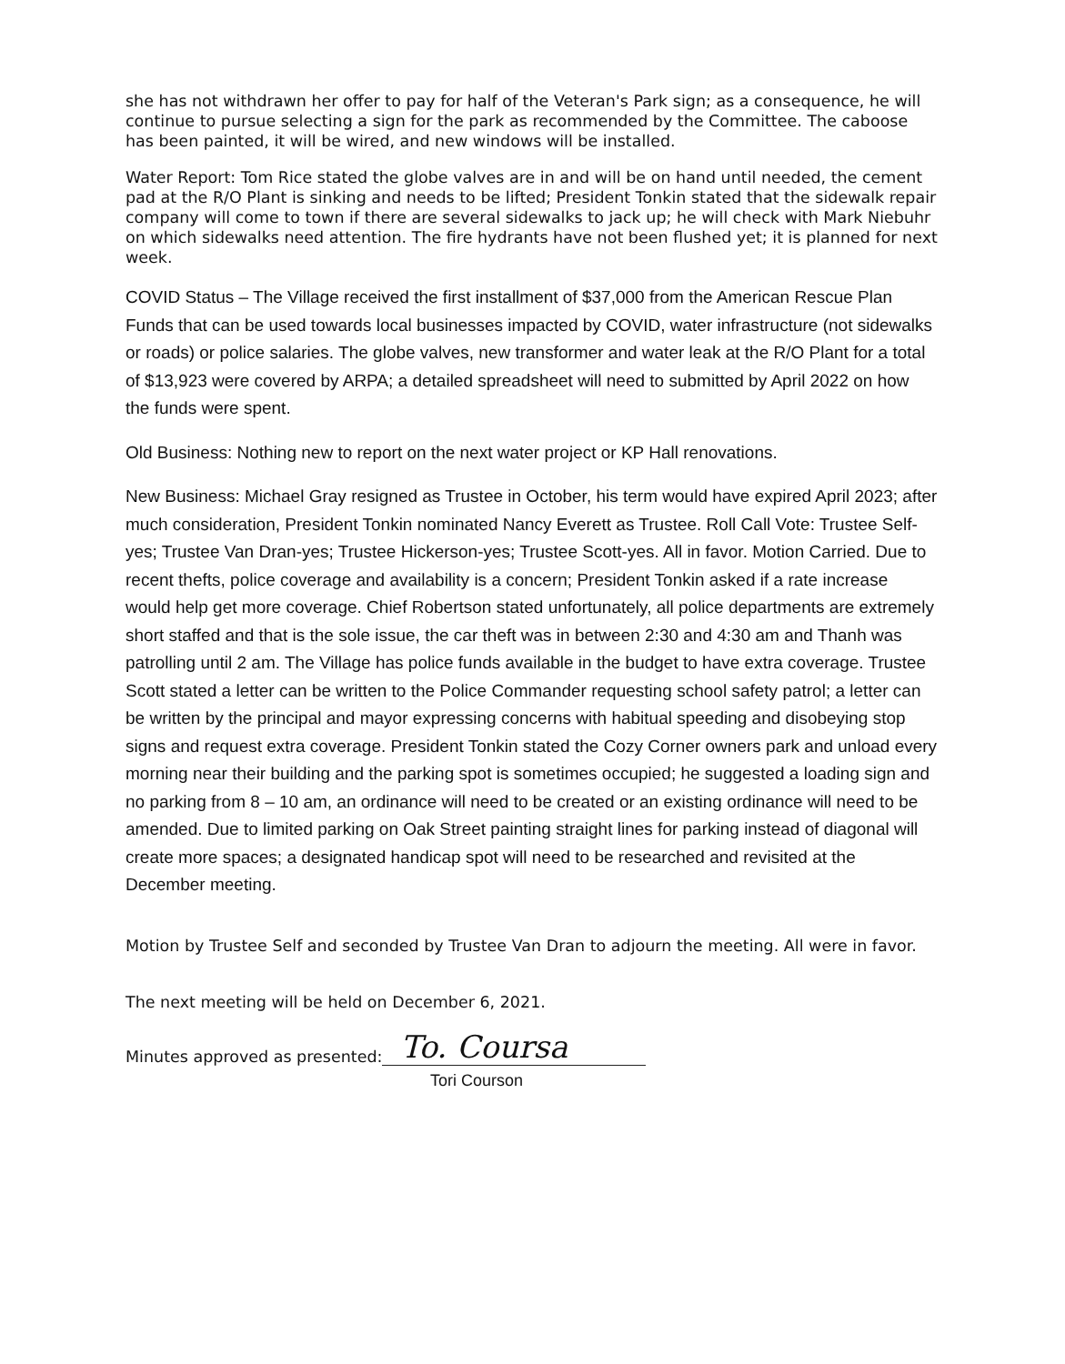she has not withdrawn her offer to pay for half of the Veteran's Park sign; as a consequence, he will continue to pursue selecting a sign for the park as recommended by the Committee. The caboose has been painted, it will be wired, and new windows will be installed.
Water Report: Tom Rice stated the globe valves are in and will be on hand until needed, the cement pad at the R/O Plant is sinking and needs to be lifted; President Tonkin stated that the sidewalk repair company will come to town if there are several sidewalks to jack up; he will check with Mark Niebuhr on which sidewalks need attention. The fire hydrants have not been flushed yet; it is planned for next week.
COVID Status – The Village received the first installment of $37,000 from the American Rescue Plan Funds that can be used towards local businesses impacted by COVID, water infrastructure (not sidewalks or roads) or police salaries. The globe valves, new transformer and water leak at the R/O Plant for a total of $13,923 were covered by ARPA; a detailed spreadsheet will need to submitted by April 2022 on how the funds were spent.
Old Business: Nothing new to report on the next water project or KP Hall renovations.
New Business: Michael Gray resigned as Trustee in October, his term would have expired April 2023; after much consideration, President Tonkin nominated Nancy Everett as Trustee. Roll Call Vote: Trustee Self-yes; Trustee Van Dran-yes; Trustee Hickerson-yes; Trustee Scott-yes. All in favor. Motion Carried. Due to recent thefts, police coverage and availability is a concern; President Tonkin asked if a rate increase would help get more coverage. Chief Robertson stated unfortunately, all police departments are extremely short staffed and that is the sole issue, the car theft was in between 2:30 and 4:30 am and Thanh was patrolling until 2 am. The Village has police funds available in the budget to have extra coverage. Trustee Scott stated a letter can be written to the Police Commander requesting school safety patrol; a letter can be written by the principal and mayor expressing concerns with habitual speeding and disobeying stop signs and request extra coverage. President Tonkin stated the Cozy Corner owners park and unload every morning near their building and the parking spot is sometimes occupied; he suggested a loading sign and no parking from 8 – 10 am, an ordinance will need to be created or an existing ordinance will need to be amended. Due to limited parking on Oak Street painting straight lines for parking instead of diagonal will create more spaces; a designated handicap spot will need to be researched and revisited at the December meeting.
Motion by Trustee Self and seconded by Trustee Van Dran to adjourn the meeting. All were in favor.
The next meeting will be held on December 6, 2021.
Minutes approved as presented:
To. Coursa
Tori Courson